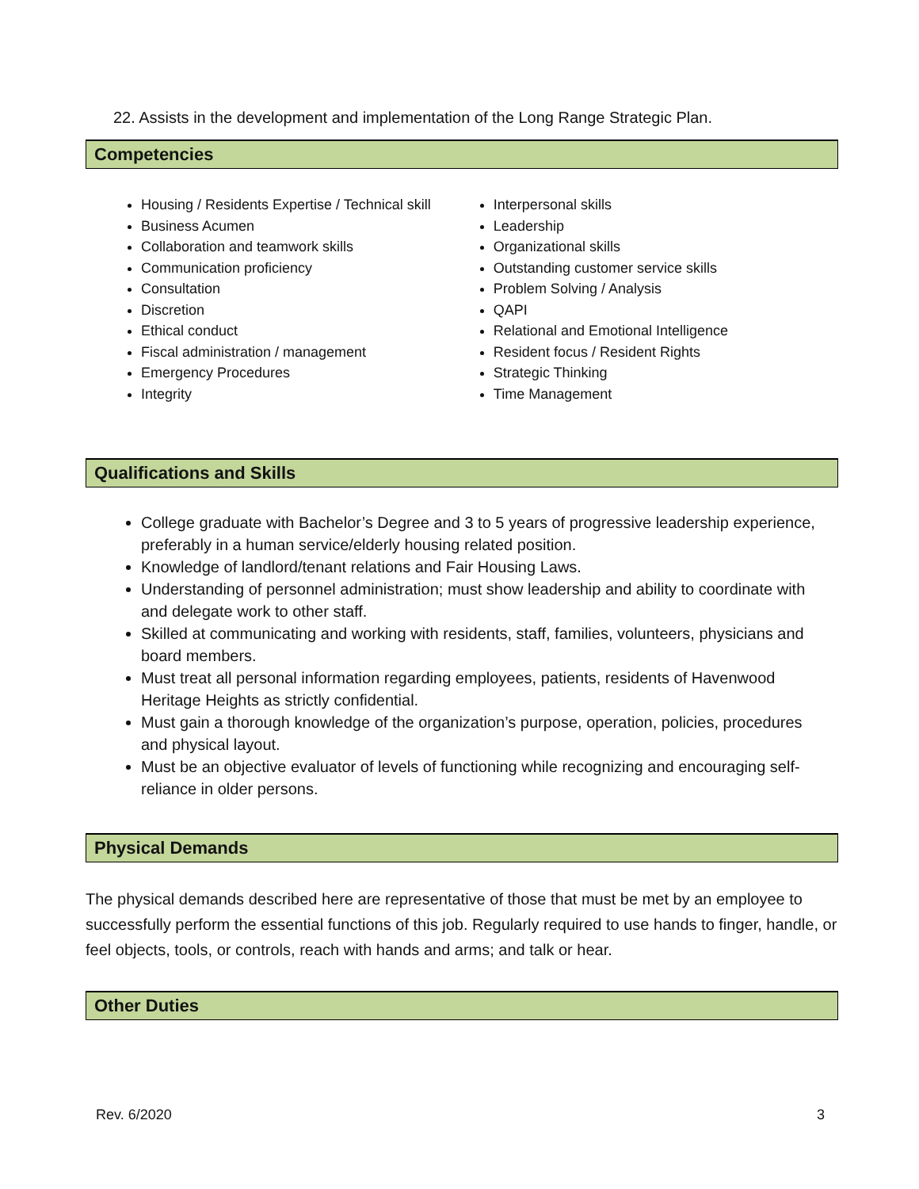22. Assists in the development and implementation of the Long Range Strategic Plan.
Competencies
Housing / Residents Expertise / Technical skill
Business Acumen
Collaboration and teamwork skills
Communication proficiency
Consultation
Discretion
Ethical conduct
Fiscal administration / management
Emergency Procedures
Integrity
Interpersonal skills
Leadership
Organizational skills
Outstanding customer service skills
Problem Solving / Analysis
QAPI
Relational and Emotional Intelligence
Resident focus / Resident Rights
Strategic Thinking
Time Management
Qualifications and Skills
College graduate with Bachelor’s Degree and 3 to 5 years of progressive leadership experience, preferably in a human service/elderly housing related position.
Knowledge of landlord/tenant relations and Fair Housing Laws.
Understanding of personnel administration; must show leadership and ability to coordinate with and delegate work to other staff.
Skilled at communicating and working with residents, staff, families, volunteers, physicians and board members.
Must treat all personal information regarding employees, patients, residents of Havenwood Heritage Heights as strictly confidential.
Must gain a thorough knowledge of the organization’s purpose, operation, policies, procedures and physical layout.
Must be an objective evaluator of levels of functioning while recognizing and encouraging self-reliance in older persons.
Physical Demands
The physical demands described here are representative of those that must be met by an employee to successfully perform the essential functions of this job. Regularly required to use hands to finger, handle, or feel objects, tools, or controls, reach with hands and arms; and talk or hear.
Other Duties
Rev. 6/2020 3